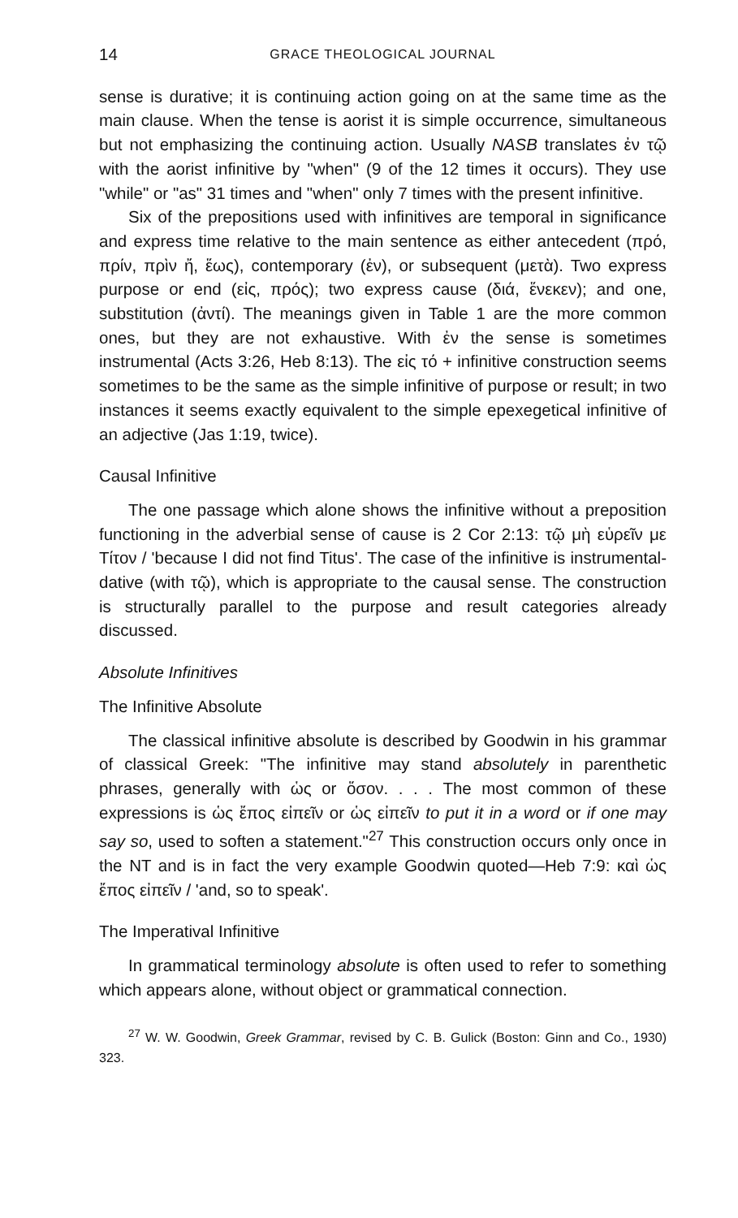14 GRACE THEOLOGICAL JOURNAL
sense is durative; it is continuing action going on at the same time as the main clause. When the tense is aorist it is simple occurrence, simultaneous but not emphasizing the continuing action. Usually NASB translates ἐν τῷ with the aorist infinitive by "when" (9 of the 12 times it occurs). They use "while" or "as" 31 times and "when" only 7 times with the present infinitive.
Six of the prepositions used with infinitives are temporal in significance and express time relative to the main sentence as either antecedent (πρό, πρίν, πρὶν ἤ, ἕως), contemporary (ἐν), or subsequent (μετὰ). Two express purpose or end (εἰς, πρός); two express cause (διά, ἕνεκεν); and one, substitution (ἀντί). The meanings given in Table 1 are the more common ones, but they are not exhaustive. With ἐν the sense is sometimes instrumental (Acts 3:26, Heb 8:13). The εἰς τό + infinitive construction seems sometimes to be the same as the simple infinitive of purpose or result; in two instances it seems exactly equivalent to the simple epexegetical infinitive of an adjective (Jas 1:19, twice).
Causal Infinitive
The one passage which alone shows the infinitive without a preposition functioning in the adverbial sense of cause is 2 Cor 2:13: τῷ μὴ εὑρεῖν με Τίτον / 'because I did not find Titus'. The case of the infinitive is instrumental-dative (with τῷ), which is appropriate to the causal sense. The construction is structurally parallel to the purpose and result categories already discussed.
Absolute Infinitives
The Infinitive Absolute
The classical infinitive absolute is described by Goodwin in his grammar of classical Greek: "The infinitive may stand absolutely in parenthetic phrases, generally with ὡς or ὅσον. . . . The most common of these expressions is ὡς ἔπος εἰπεῖν or ὡς εἰπεῖν to put it in a word or if one may say so, used to soften a statement."<sup>27</sup> This construction occurs only once in the NT and is in fact the very example Goodwin quoted—Heb 7:9: καὶ ὡς ἔπος εἰπεῖν / 'and, so to speak'.
The Imperatival Infinitive
In grammatical terminology absolute is often used to refer to something which appears alone, without object or grammatical connection.
<sup>27</sup> W. W. Goodwin, Greek Grammar, revised by C. B. Gulick (Boston: Ginn and Co., 1930) 323.